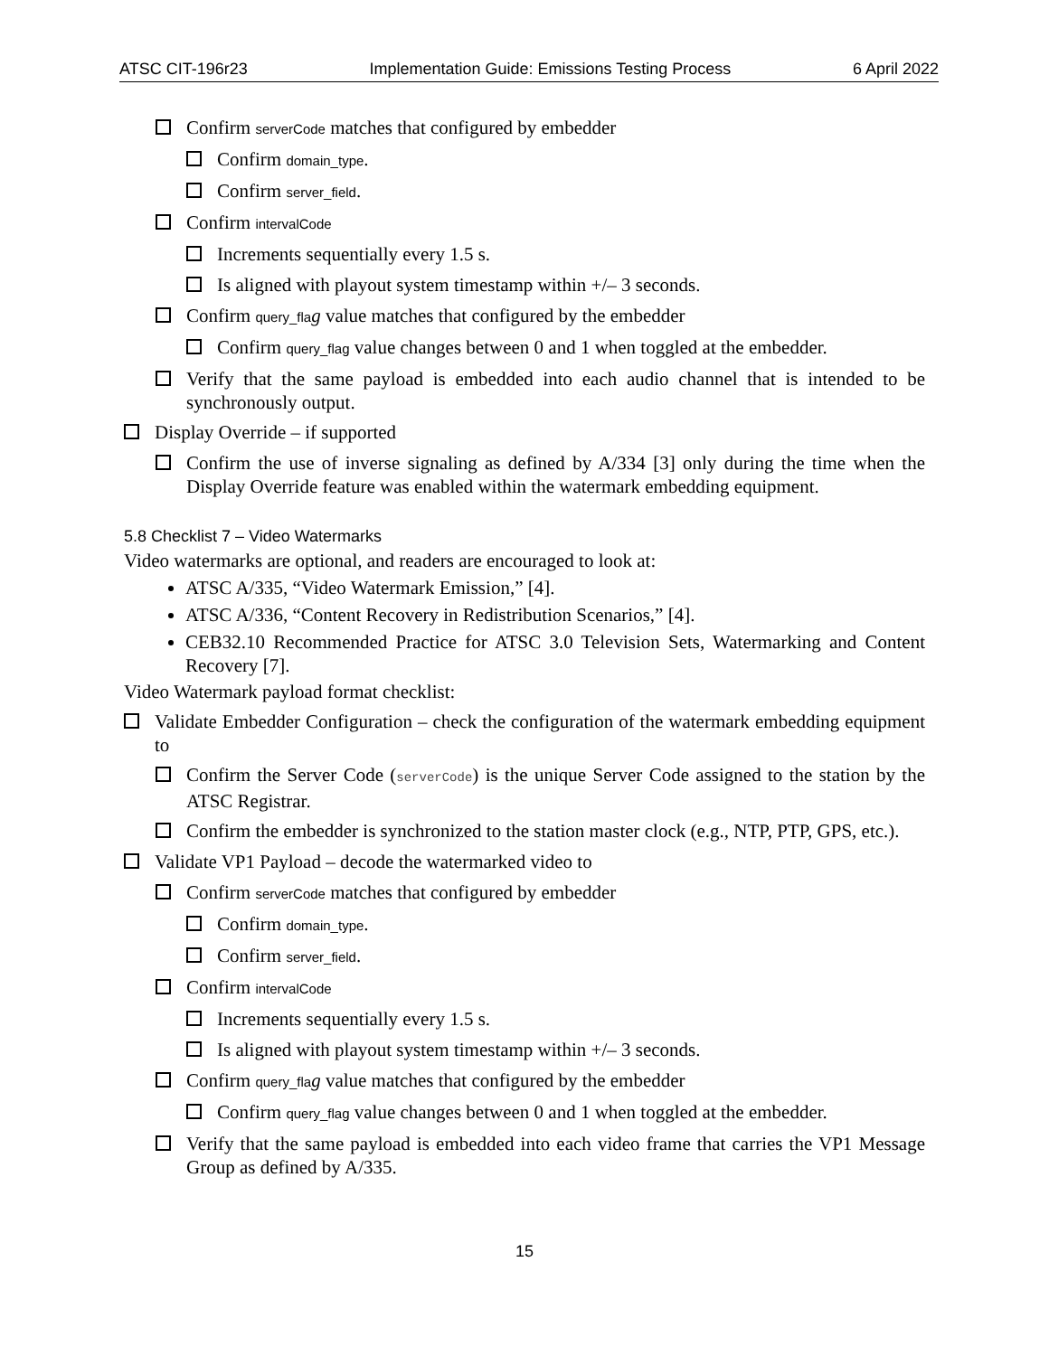ATSC CIT-196r23 Implementation Guide: Emissions Testing Process 6 April 2022
Confirm serverCode matches that configured by embedder
Confirm domain_type.
Confirm server_field.
Confirm intervalCode
Increments sequentially every 1.5 s.
Is aligned with playout system timestamp within +/– 3 seconds.
Confirm query_fla g value matches that configured by the embedder
Confirm query_flag value changes between 0 and 1 when toggled at the embedder.
Verify that the same payload is embedded into each audio channel that is intended to be synchronously output.
Display Override – if supported
Confirm the use of inverse signaling as defined by A/334 [3] only during the time when the Display Override feature was enabled within the watermark embedding equipment.
5.8 Checklist 7 – Video Watermarks
Video watermarks are optional, and readers are encouraged to look at:
ATSC A/335, “Video Watermark Emission,” [4].
ATSC A/336, “Content Recovery in Redistribution Scenarios,” [4].
CEB32.10 Recommended Practice for ATSC 3.0 Television Sets, Watermarking and Content Recovery [7].
Video Watermark payload format checklist:
Validate Embedder Configuration – check the configuration of the watermark embedding equipment to
Confirm the Server Code (serverCode) is the unique Server Code assigned to the station by the ATSC Registrar.
Confirm the embedder is synchronized to the station master clock (e.g., NTP, PTP, GPS, etc.).
Validate VP1 Payload – decode the watermarked video to
Confirm serverCode matches that configured by embedder
Confirm domain_type.
Confirm server_field.
Confirm intervalCode
Increments sequentially every 1.5 s.
Is aligned with playout system timestamp within +/– 3 seconds.
Confirm query_fla g value matches that configured by the embedder
Confirm query_flag value changes between 0 and 1 when toggled at the embedder.
Verify that the same payload is embedded into each video frame that carries the VP1 Message Group as defined by A/335.
15